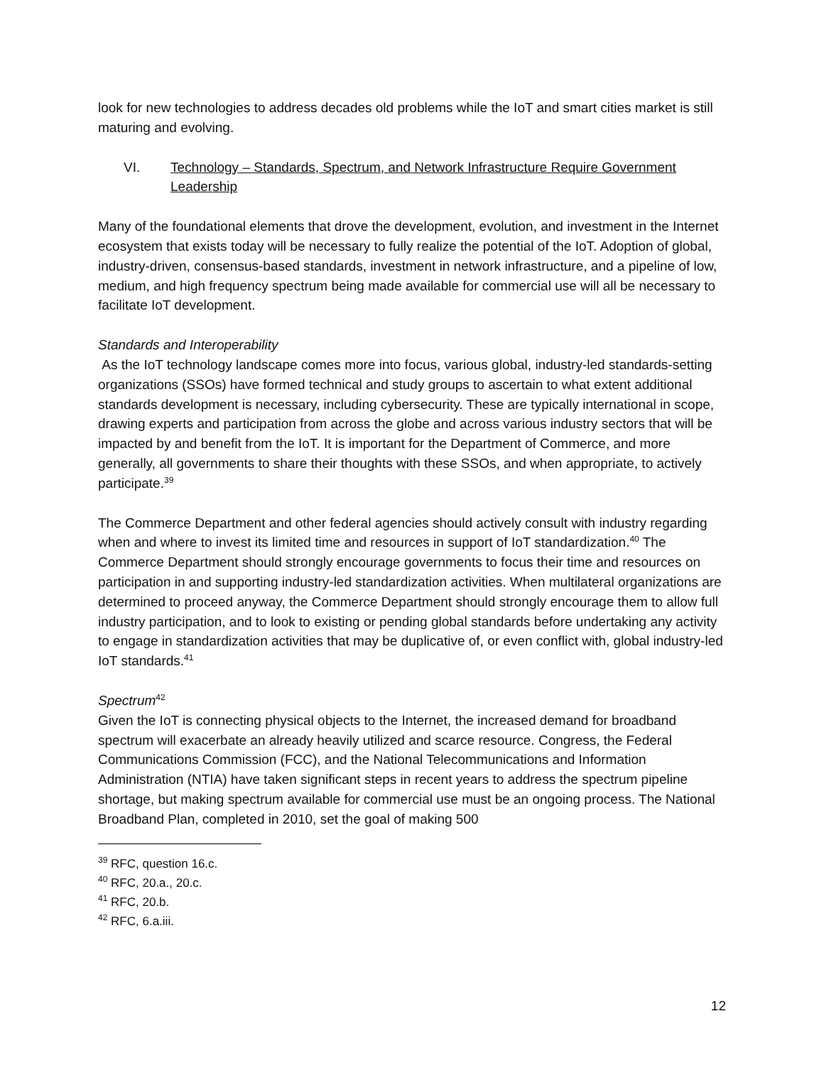look for new technologies to address decades old problems while the IoT and smart cities market is still maturing and evolving.
VI. Technology – Standards, Spectrum, and Network Infrastructure Require Government Leadership
Many of the foundational elements that drove the development, evolution, and investment in the Internet ecosystem that exists today will be necessary to fully realize the potential of the IoT. Adoption of global, industry-driven, consensus-based standards, investment in network infrastructure, and a pipeline of low, medium, and high frequency spectrum being made available for commercial use will all be necessary to facilitate IoT development.
Standards and Interoperability
As the IoT technology landscape comes more into focus, various global, industry-led standards-setting organizations (SSOs) have formed technical and study groups to ascertain to what extent additional standards development is necessary, including cybersecurity. These are typically international in scope, drawing experts and participation from across the globe and across various industry sectors that will be impacted by and benefit from the IoT. It is important for the Department of Commerce, and more generally, all governments to share their thoughts with these SSOs, and when appropriate, to actively participate.<sup>39</sup>
The Commerce Department and other federal agencies should actively consult with industry regarding when and where to invest its limited time and resources in support of IoT standardization.<sup>40</sup> The Commerce Department should strongly encourage governments to focus their time and resources on participation in and supporting industry-led standardization activities. When multilateral organizations are determined to proceed anyway, the Commerce Department should strongly encourage them to allow full industry participation, and to look to existing or pending global standards before undertaking any activity to engage in standardization activities that may be duplicative of, or even conflict with, global industry-led IoT standards.<sup>41</sup>
Spectrum<sup>42</sup>
Given the IoT is connecting physical objects to the Internet, the increased demand for broadband spectrum will exacerbate an already heavily utilized and scarce resource. Congress, the Federal Communications Commission (FCC), and the National Telecommunications and Information Administration (NTIA) have taken significant steps in recent years to address the spectrum pipeline shortage, but making spectrum available for commercial use must be an ongoing process. The National Broadband Plan, completed in 2010, set the goal of making 500
<sup>39</sup> RFC, question 16.c.
<sup>40</sup> RFC, 20.a., 20.c.
<sup>41</sup> RFC, 20.b.
<sup>42</sup> RFC, 6.a.iii.
12